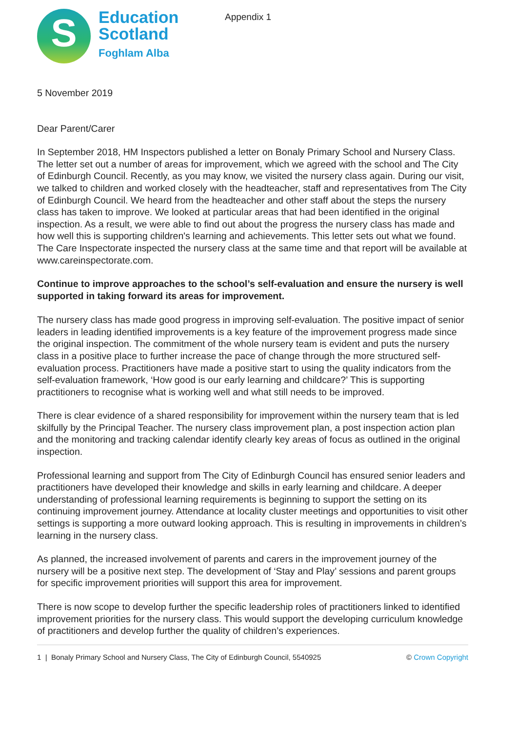S
Education
Scotland
Foghlam Alba
Appendix 1
5 November 2019
Dear Parent/Carer
In September 2018, HM Inspectors published a letter on Bonaly Primary School and Nursery Class. The letter set out a number of areas for improvement, which we agreed with the school and The City of Edinburgh Council. Recently, as you may know, we visited the nursery class again. During our visit, we talked to children and worked closely with the headteacher, staff and representatives from The City of Edinburgh Council. We heard from the headteacher and other staff about the steps the nursery class has taken to improve. We looked at particular areas that had been identified in the original inspection. As a result, we were able to find out about the progress the nursery class has made and how well this is supporting children's learning and achievements. This letter sets out what we found. The Care Inspectorate inspected the nursery class at the same time and that report will be available at www.careinspectorate.com.
Continue to improve approaches to the school’s self-evaluation and ensure the nursery is well supported in taking forward its areas for improvement.
The nursery class has made good progress in improving self-evaluation. The positive impact of senior leaders in leading identified improvements is a key feature of the improvement progress made since the original inspection. The commitment of the whole nursery team is evident and puts the nursery class in a positive place to further increase the pace of change through the more structured self-evaluation process. Practitioners have made a positive start to using the quality indicators from the self-evaluation framework, ‘How good is our early learning and childcare?’ This is supporting practitioners to recognise what is working well and what still needs to be improved.
There is clear evidence of a shared responsibility for improvement within the nursery team that is led skilfully by the Principal Teacher. The nursery class improvement plan, a post inspection action plan and the monitoring and tracking calendar identify clearly key areas of focus as outlined in the original inspection.
Professional learning and support from The City of Edinburgh Council has ensured senior leaders and practitioners have developed their knowledge and skills in early learning and childcare. A deeper understanding of professional learning requirements is beginning to support the setting on its continuing improvement journey. Attendance at locality cluster meetings and opportunities to visit other settings is supporting a more outward looking approach. This is resulting in improvements in children’s learning in the nursery class.
As planned, the increased involvement of parents and carers in the improvement journey of the nursery will be a positive next step. The development of ‘Stay and Play’ sessions and parent groups for specific improvement priorities will support this area for improvement.
There is now scope to develop further the specific leadership roles of practitioners linked to identified improvement priorities for the nursery class. This would support the developing curriculum knowledge of practitioners and develop further the quality of children’s experiences.
1 | Bonaly Primary School and Nursery Class, The City of Edinburgh Council, 5540925 © Crown Copyright